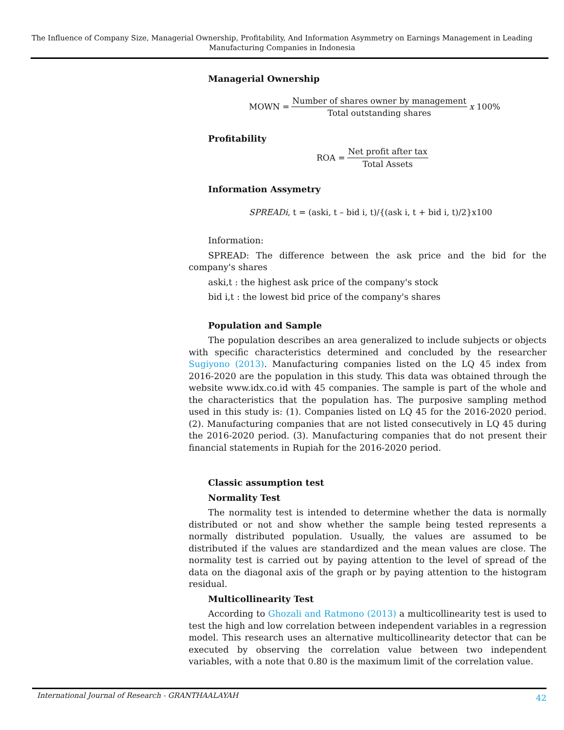The Influence of Company Size, Managerial Ownership, Profitability, And Information Asymmetry on Earnings Management in Leading Manufacturing Companies in Indonesia
Managerial Ownership
MOWN = Number of shares owner by management Total outstanding shares x 100%
Profitability
ROA = Net profit after tax Total Assets
Information Assymetry
SPREADi, t = (aski, t – bid i, t)/{(ask i, t + bid i, t)/2}x100
Information:
SPREAD: The difference between the ask price and the bid for the company's shares
aski,t : the highest ask price of the company's stock
bid i,t : the lowest bid price of the company's shares
Population and Sample
The population describes an area generalized to include subjects or objects with specific characteristics determined and concluded by the researcher Sugiyono (2013). Manufacturing companies listed on the LQ 45 index from 2016-2020 are the population in this study. This data was obtained through the website www.idx.co.id with 45 companies. The sample is part of the whole and the characteristics that the population has. The purposive sampling method used in this study is: (1). Companies listed on LQ 45 for the 2016-2020 period. (2). Manufacturing companies that are not listed consecutively in LQ 45 during the 2016-2020 period. (3). Manufacturing companies that do not present their financial statements in Rupiah for the 2016-2020 period.
Classic assumption test
Normality Test
The normality test is intended to determine whether the data is normally distributed or not and show whether the sample being tested represents a normally distributed population. Usually, the values are assumed to be distributed if the values are standardized and the mean values are close. The normality test is carried out by paying attention to the level of spread of the data on the diagonal axis of the graph or by paying attention to the histogram residual.
Multicollinearity Test
According to Ghozali and Ratmono (2013) a multicollinearity test is used to test the high and low correlation between independent variables in a regression model. This research uses an alternative multicollinearity detector that can be executed by observing the correlation value between two independent variables, with a note that 0.80 is the maximum limit of the correlation value.
International Journal of Research - GRANTHAALAYAH 42